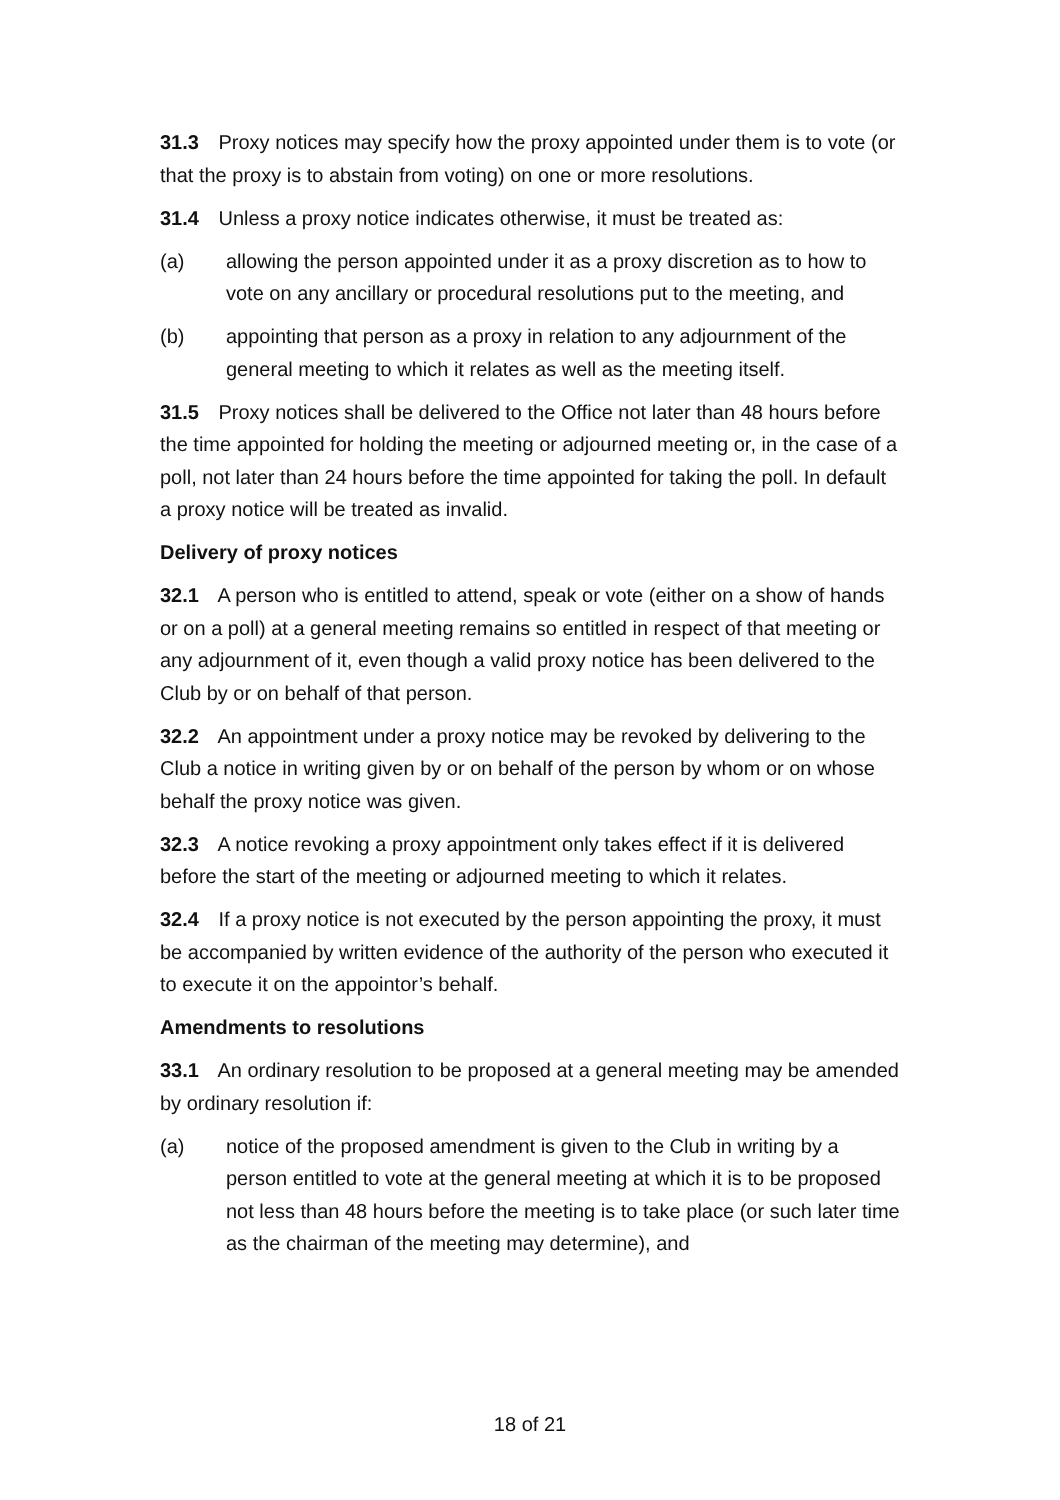31.3 Proxy notices may specify how the proxy appointed under them is to vote (or that the proxy is to abstain from voting) on one or more resolutions.
31.4 Unless a proxy notice indicates otherwise, it must be treated as:
(a) allowing the person appointed under it as a proxy discretion as to how to vote on any ancillary or procedural resolutions put to the meeting, and
(b) appointing that person as a proxy in relation to any adjournment of the general meeting to which it relates as well as the meeting itself.
31.5 Proxy notices shall be delivered to the Office not later than 48 hours before the time appointed for holding the meeting or adjourned meeting or, in the case of a poll, not later than 24 hours before the time appointed for taking the poll. In default a proxy notice will be treated as invalid.
Delivery of proxy notices
32.1 A person who is entitled to attend, speak or vote (either on a show of hands or on a poll) at a general meeting remains so entitled in respect of that meeting or any adjournment of it, even though a valid proxy notice has been delivered to the Club by or on behalf of that person.
32.2 An appointment under a proxy notice may be revoked by delivering to the Club a notice in writing given by or on behalf of the person by whom or on whose behalf the proxy notice was given.
32.3 A notice revoking a proxy appointment only takes effect if it is delivered before the start of the meeting or adjourned meeting to which it relates.
32.4 If a proxy notice is not executed by the person appointing the proxy, it must be accompanied by written evidence of the authority of the person who executed it to execute it on the appointor’s behalf.
Amendments to resolutions
33.1 An ordinary resolution to be proposed at a general meeting may be amended by ordinary resolution if:
(a) notice of the proposed amendment is given to the Club in writing by a person entitled to vote at the general meeting at which it is to be proposed not less than 48 hours before the meeting is to take place (or such later time as the chairman of the meeting may determine), and
18 of 21